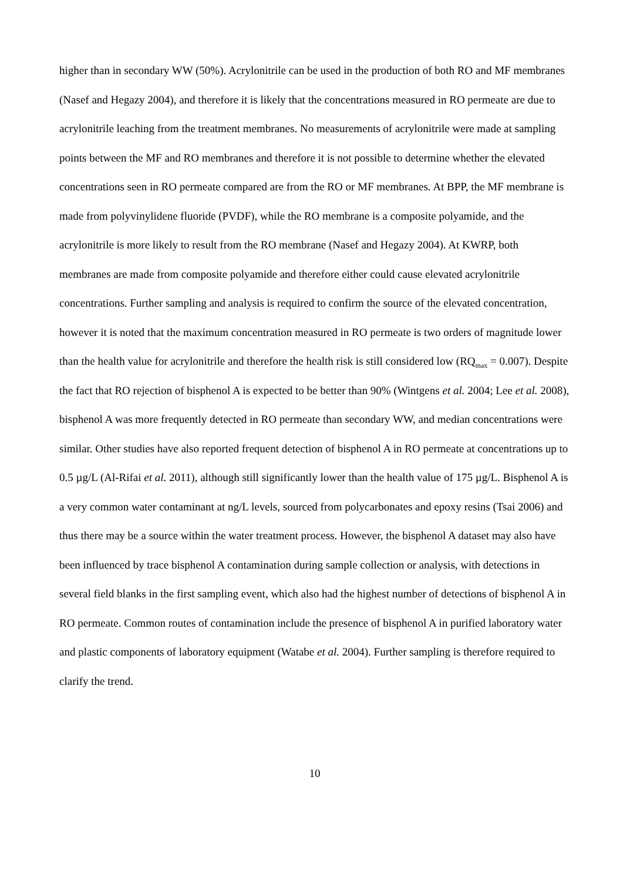higher than in secondary WW (50%). Acrylonitrile can be used in the production of both RO and MF membranes (Nasef and Hegazy 2004), and therefore it is likely that the concentrations measured in RO permeate are due to acrylonitrile leaching from the treatment membranes. No measurements of acrylonitrile were made at sampling points between the MF and RO membranes and therefore it is not possible to determine whether the elevated concentrations seen in RO permeate compared are from the RO or MF membranes. At BPP, the MF membrane is made from polyvinylidene fluoride (PVDF), while the RO membrane is a composite polyamide, and the acrylonitrile is more likely to result from the RO membrane (Nasef and Hegazy 2004). At KWRP, both membranes are made from composite polyamide and therefore either could cause elevated acrylonitrile concentrations. Further sampling and analysis is required to confirm the source of the elevated concentration, however it is noted that the maximum concentration measured in RO permeate is two orders of magnitude lower than the health value for acrylonitrile and therefore the health risk is still considered low (RQ<sub>max</sub> = 0.007). Despite the fact that RO rejection of bisphenol A is expected to be better than 90% (Wintgens et al. 2004; Lee et al. 2008), bisphenol A was more frequently detected in RO permeate than secondary WW, and median concentrations were similar. Other studies have also reported frequent detection of bisphenol A in RO permeate at concentrations up to 0.5 µg/L (Al-Rifai et al. 2011), although still significantly lower than the health value of 175 µg/L. Bisphenol A is a very common water contaminant at ng/L levels, sourced from polycarbonates and epoxy resins (Tsai 2006) and thus there may be a source within the water treatment process. However, the bisphenol A dataset may also have been influenced by trace bisphenol A contamination during sample collection or analysis, with detections in several field blanks in the first sampling event, which also had the highest number of detections of bisphenol A in RO permeate. Common routes of contamination include the presence of bisphenol A in purified laboratory water and plastic components of laboratory equipment (Watabe et al. 2004). Further sampling is therefore required to clarify the trend.
10